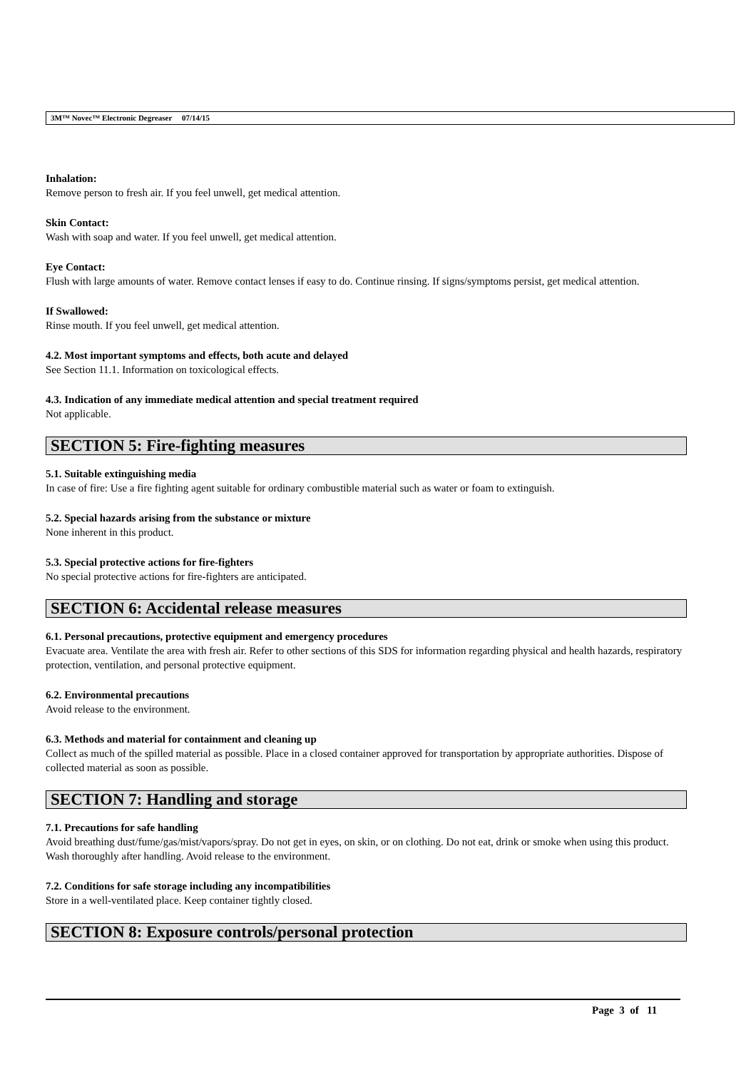3M™ Novec™ Electronic Degreaser 07/14/15
Inhalation:
Remove person to fresh air. If you feel unwell, get medical attention.
Skin Contact:
Wash with soap and water. If you feel unwell, get medical attention.
Eye Contact:
Flush with large amounts of water. Remove contact lenses if easy to do. Continue rinsing. If signs/symptoms persist, get medical attention.
If Swallowed:
Rinse mouth. If you feel unwell, get medical attention.
4.2. Most important symptoms and effects, both acute and delayed
See Section 11.1. Information on toxicological effects.
4.3. Indication of any immediate medical attention and special treatment required
Not applicable.
SECTION 5: Fire-fighting measures
5.1. Suitable extinguishing media
In case of fire: Use a fire fighting agent suitable for ordinary combustible material such as water or foam to extinguish.
5.2. Special hazards arising from the substance or mixture
None inherent in this product.
5.3. Special protective actions for fire-fighters
No special protective actions for fire-fighters are anticipated.
SECTION 6: Accidental release measures
6.1. Personal precautions, protective equipment and emergency procedures
Evacuate area. Ventilate the area with fresh air. Refer to other sections of this SDS for information regarding physical and health hazards, respiratory protection, ventilation, and personal protective equipment.
6.2. Environmental precautions
Avoid release to the environment.
6.3. Methods and material for containment and cleaning up
Collect as much of the spilled material as possible. Place in a closed container approved for transportation by appropriate authorities. Dispose of collected material as soon as possible.
SECTION 7: Handling and storage
7.1. Precautions for safe handling
Avoid breathing dust/fume/gas/mist/vapors/spray. Do not get in eyes, on skin, or on clothing. Do not eat, drink or smoke when using this product. Wash thoroughly after handling. Avoid release to the environment.
7.2. Conditions for safe storage including any incompatibilities
Store in a well-ventilated place. Keep container tightly closed.
SECTION 8: Exposure controls/personal protection
Page 3 of 11